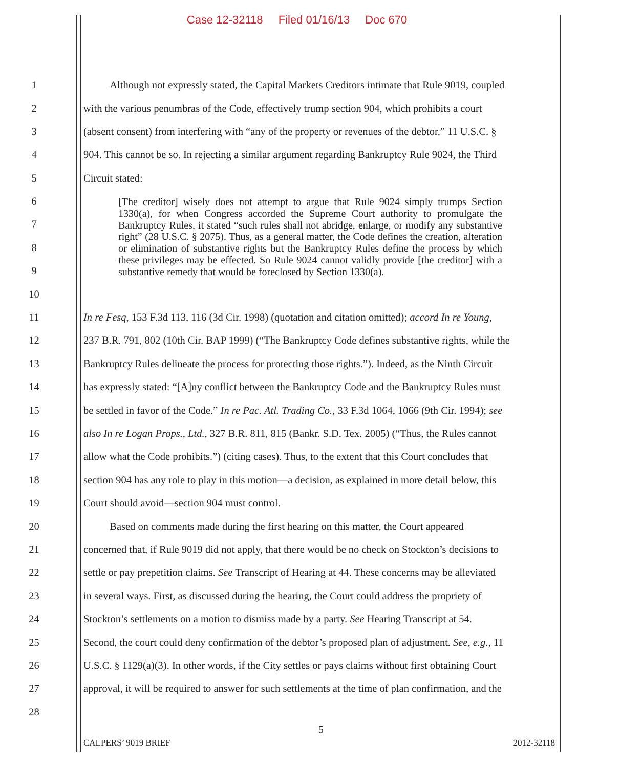Case 12-32118 Filed 01/16/13 Doc 670
1 Although not expressly stated, the Capital Markets Creditors intimate that Rule 9019, coupled
2 with the various penumbras of the Code, effectively trump section 904, which prohibits a court
3 (absent consent) from interfering with “any of the property or revenues of the debtor.” 11 U.S.C. §
4 904. This cannot be so. In rejecting a similar argument regarding Bankruptcy Rule 9024, the Third
5 Circuit stated:
6
7
8
9
10
[The creditor] wisely does not attempt to argue that Rule 9024 simply trumps Section 1330(a), for when Congress accorded the Supreme Court authority to promulgate the Bankruptcy Rules, it stated “such rules shall not abridge, enlarge, or modify any substantive right” (28 U.S.C. § 2075). Thus, as a general matter, the Code defines the creation, alteration or elimination of substantive rights but the Bankruptcy Rules define the process by which these privileges may be effected. So Rule 9024 cannot validly provide [the creditor] with a substantive remedy that would be foreclosed by Section 1330(a).
11 In re Fesq, 153 F.3d 113, 116 (3d Cir. 1998) (quotation and citation omitted); accord In re Young,
12 237 B.R. 791, 802 (10th Cir. BAP 1999) (“The Bankruptcy Code defines substantive rights, while the
13 Bankruptcy Rules delineate the process for protecting those rights.”). Indeed, as the Ninth Circuit
14 has expressly stated: “[A]ny conflict between the Bankruptcy Code and the Bankruptcy Rules must
15 be settled in favor of the Code.” In re Pac. Atl. Trading Co., 33 F.3d 1064, 1066 (9th Cir. 1994); see
16 also In re Logan Props., Ltd., 327 B.R. 811, 815 (Bankr. S.D. Tex. 2005) (“Thus, the Rules cannot
17 allow what the Code prohibits.”) (citing cases). Thus, to the extent that this Court concludes that
18 section 904 has any role to play in this motion—a decision, as explained in more detail below, this
19 Court should avoid—section 904 must control.
20 Based on comments made during the first hearing on this matter, the Court appeared
21 concerned that, if Rule 9019 did not apply, that there would be no check on Stockton’s decisions to
22 settle or pay prepetition claims. See Transcript of Hearing at 44. These concerns may be alleviated
23 in several ways. First, as discussed during the hearing, the Court could address the propriety of
24 Stockton’s settlements on a motion to dismiss made by a party. See Hearing Transcript at 54.
25 Second, the court could deny confirmation of the debtor’s proposed plan of adjustment. See, e.g., 11
26 U.S.C. § 1129(a)(3). In other words, if the City settles or pays claims without first obtaining Court
27 approval, it will be required to answer for such settlements at the time of plan confirmation, and the
28
5
CALPERS’ 9019 BRIEF 2012-32118